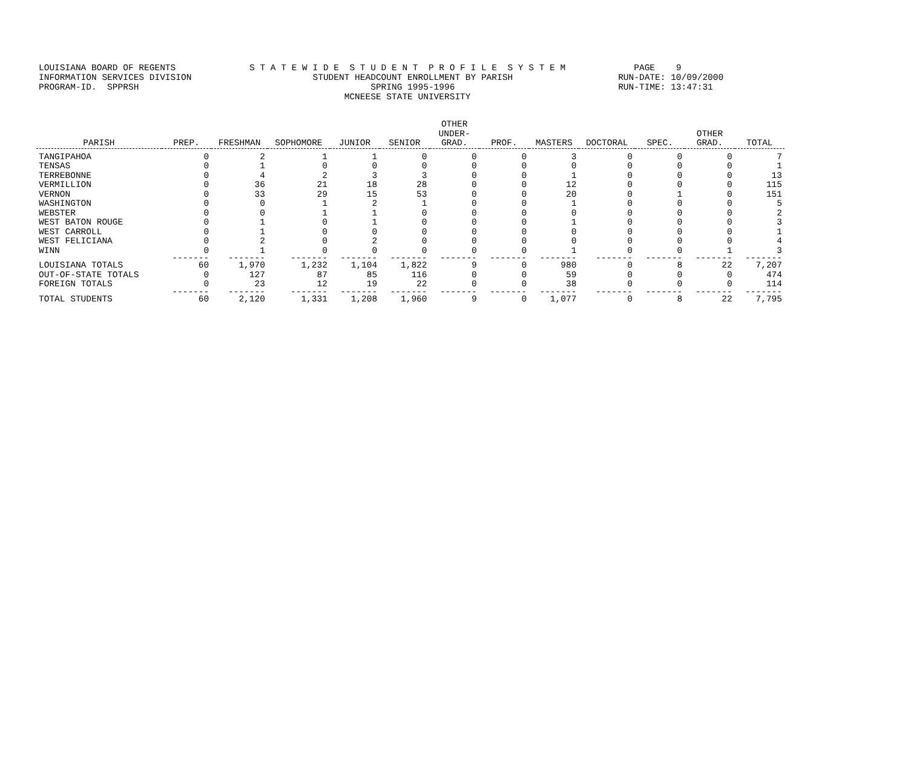LOUISIANA BOARD OF REGENTS S T A T E W I D E S T U D E N T P R O F I L E S Y S T E M PAGE 9 INFORMATION SERVICES DIVISION STUDENT HEADCOUNT ENROLLMENT BY PARISH RUN-DATE: 10/09/2000 PROGRAM-ID. SPPRSH SPRING 1995-1996 RUN-TIME: 13:47:31 MCNEESE STATE UNIVERSITY
| PARISH | PREP. | FRESHMAN | SOPHOMORE | JUNIOR | SENIOR | OTHER UNDER- GRAD. | PROF. | MASTERS | DOCTORAL | SPEC. | OTHER GRAD. | TOTAL |
| --- | --- | --- | --- | --- | --- | --- | --- | --- | --- | --- | --- | --- |
| TANGIPAHOA | 0 | 2 | 1 | 1 | 0 | 0 | 0 | 3 | 0 | 0 | 0 | 7 |
| TENSAS | 0 | 1 | 0 | 0 | 0 | 0 | 0 | 0 | 0 | 0 | 0 | 1 |
| TERREBONNE | 0 | 4 | 2 | 3 | 3 | 0 | 0 | 1 | 0 | 0 | 0 | 13 |
| VERMILLION | 0 | 36 | 21 | 18 | 28 | 0 | 0 | 12 | 0 | 0 | 0 | 115 |
| VERNON | 0 | 33 | 29 | 15 | 53 | 0 | 0 | 20 | 0 | 1 | 0 | 151 |
| WASHINGTON | 0 | 0 | 1 | 2 | 1 | 0 | 0 | 1 | 0 | 0 | 0 | 5 |
| WEBSTER | 0 | 0 | 1 | 1 | 0 | 0 | 0 | 0 | 0 | 0 | 0 | 2 |
| WEST BATON ROUGE | 0 | 1 | 0 | 1 | 0 | 0 | 0 | 1 | 0 | 0 | 0 | 3 |
| WEST CARROLL | 0 | 1 | 0 | 0 | 0 | 0 | 0 | 0 | 0 | 0 | 0 | 1 |
| WEST FELICIANA | 0 | 2 | 0 | 2 | 0 | 0 | 0 | 0 | 0 | 0 | 0 | 4 |
| WINN | 0 | 1 | 0 | 0 | 0 | 0 | 0 | 1 | 0 | 0 | 1 | 3 |
| | ------- | ------- | ------- | ------- | ------- | ------- | ------- | ------- | ------- | ------- | ------- | ------- |
| LOUISIANA TOTALS | 60 | 1,970 | 1,232 | 1,104 | 1,822 | 9 | 0 | 980 | 0 | 8 | 22 | 7,207 |
| OUT-OF-STATE TOTALS | 0 | 127 | 87 | 85 | 116 | 0 | 0 | 59 | 0 | 0 | 0 | 474 |
| FOREIGN TOTALS | 0 | 23 | 12 | 19 | 22 | 0 | 0 | 38 | 0 | 0 | 0 | 114 |
| | ------- | ------- | ------- | ------- | ------- | ------- | ------- | ------- | ------- | ------- | ------- | ------- |
| TOTAL STUDENTS | 60 | 2,120 | 1,331 | 1,208 | 1,960 | 9 | 0 | 1,077 | 0 | 8 | 22 | 7,795 |